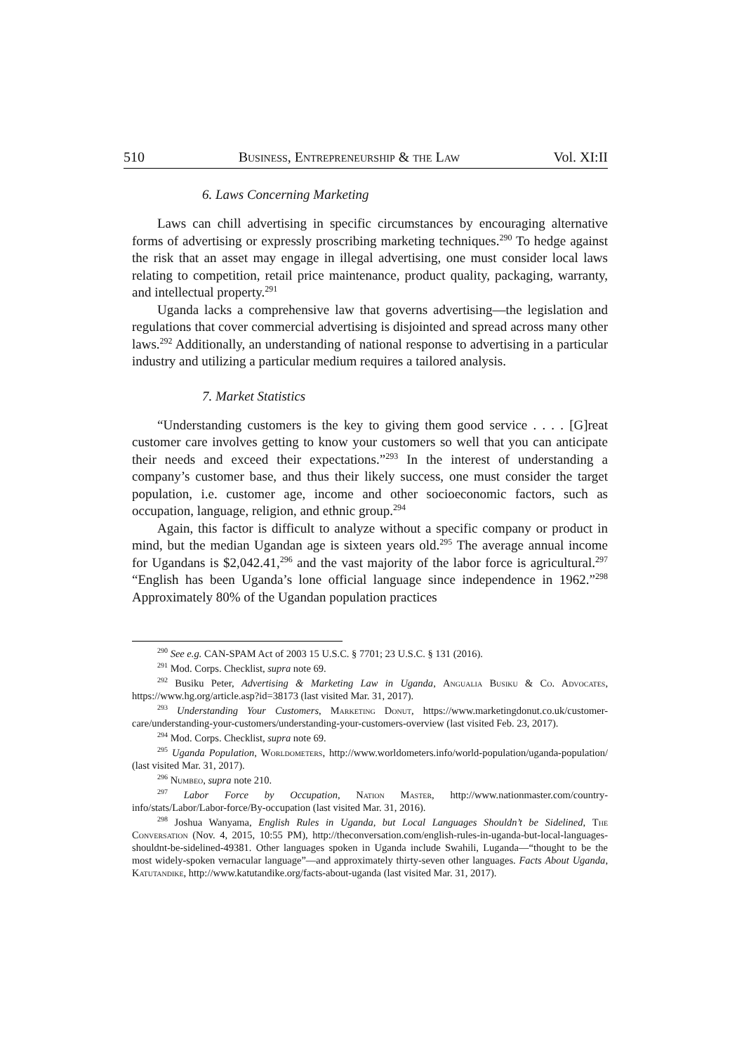510 Business, Entrepreneurship & the Law Vol. XI:II
6. Laws Concerning Marketing
Laws can chill advertising in specific circumstances by encouraging alternative forms of advertising or expressly proscribing marketing techniques.<sup>290</sup> To hedge against the risk that an asset may engage in illegal advertising, one must consider local laws relating to competition, retail price maintenance, product quality, packaging, warranty, and intellectual property.<sup>291</sup>
Uganda lacks a comprehensive law that governs advertising—the legislation and regulations that cover commercial advertising is disjointed and spread across many other laws.<sup>292</sup> Additionally, an understanding of national response to advertising in a particular industry and utilizing a particular medium requires a tailored analysis.
7. Market Statistics
“Understanding customers is the key to giving them good service . . . . [G]reat customer care involves getting to know your customers so well that you can anticipate their needs and exceed their expectations.”<sup>293</sup> In the interest of understanding a company’s customer base, and thus their likely success, one must consider the target population, i.e. customer age, income and other socioeconomic factors, such as occupation, language, religion, and ethnic group.<sup>294</sup>
Again, this factor is difficult to analyze without a specific company or product in mind, but the median Ugandan age is sixteen years old.<sup>295</sup> The average annual income for Ugandans is $2,042.41,<sup>296</sup> and the vast majority of the labor force is agricultural.<sup>297</sup> “English has been Uganda’s lone official language since independence in 1962.”<sup>298</sup> Approximately 80% of the Ugandan population practices
<sup>290</sup> See e.g. CAN-SPAM Act of 2003 15 U.S.C. § 7701; 23 U.S.C. § 131 (2016).
<sup>291</sup> Mod. Corps. Checklist, supra note 69.
<sup>292</sup> Busiku Peter, Advertising & Marketing Law in Uganda, Angualia Busiku & Co. Advocates, https://www.hg.org/article.asp?id=38173 (last visited Mar. 31, 2017).
<sup>293</sup> Understanding Your Customers, Marketing Donut, https://www.marketingdonut.co.uk/customer-care/understanding-your-customers/understanding-your-customers-overview (last visited Feb. 23, 2017).
<sup>294</sup> Mod. Corps. Checklist, supra note 69.
<sup>295</sup> Uganda Population, Worldometers, http://www.worldometers.info/world-population/uganda-population/ (last visited Mar. 31, 2017).
<sup>296</sup> Numbeo, supra note 210.
<sup>297</sup> Labor Force by Occupation, Nation Master, http://www.nationmaster.com/country-info/stats/Labor/Labor-force/By-occupation (last visited Mar. 31, 2016).
<sup>298</sup> Joshua Wanyama, English Rules in Uganda, but Local Languages Shouldn’t be Sidelined, The Conversation (Nov. 4, 2015, 10:55 PM), http://theconversation.com/english-rules-in-uganda-but-local-languages-shouldnt-be-sidelined-49381. Other languages spoken in Uganda include Swahili, Luganda—“thought to be the most widely-spoken vernacular language”—and approximately thirty-seven other languages. Facts About Uganda, Katutandike, http://www.katutandike.org/facts-about-uganda (last visited Mar. 31, 2017).